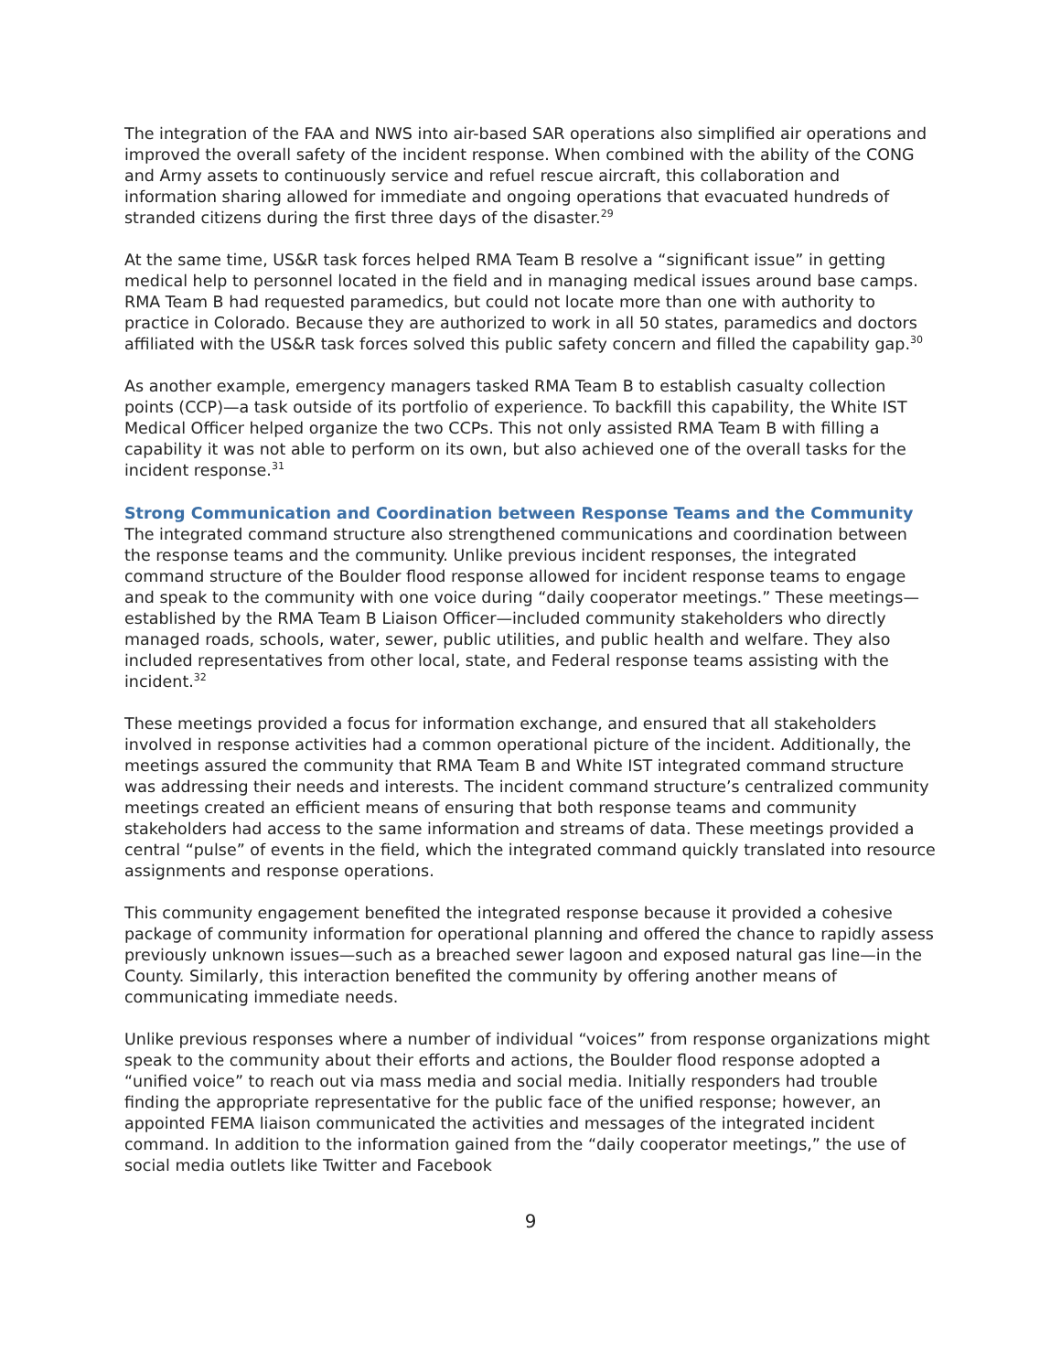The integration of the FAA and NWS into air-based SAR operations also simplified air operations and improved the overall safety of the incident response. When combined with the ability of the CONG and Army assets to continuously service and refuel rescue aircraft, this collaboration and information sharing allowed for immediate and ongoing operations that evacuated hundreds of stranded citizens during the first three days of the disaster.<sup>29</sup>
At the same time, US&R task forces helped RMA Team B resolve a “significant issue” in getting medical help to personnel located in the field and in managing medical issues around base camps. RMA Team B had requested paramedics, but could not locate more than one with authority to practice in Colorado. Because they are authorized to work in all 50 states, paramedics and doctors affiliated with the US&R task forces solved this public safety concern and filled the capability gap.<sup>30</sup>
As another example, emergency managers tasked RMA Team B to establish casualty collection points (CCP)—a task outside of its portfolio of experience. To backfill this capability, the White IST Medical Officer helped organize the two CCPs. This not only assisted RMA Team B with filling a capability it was not able to perform on its own, but also achieved one of the overall tasks for the incident response.<sup>31</sup>
Strong Communication and Coordination between Response Teams and the Community
The integrated command structure also strengthened communications and coordination between the response teams and the community. Unlike previous incident responses, the integrated command structure of the Boulder flood response allowed for incident response teams to engage and speak to the community with one voice during “daily cooperator meetings.” These meetings—established by the RMA Team B Liaison Officer—included community stakeholders who directly managed roads, schools, water, sewer, public utilities, and public health and welfare. They also included representatives from other local, state, and Federal response teams assisting with the incident.<sup>32</sup>
These meetings provided a focus for information exchange, and ensured that all stakeholders involved in response activities had a common operational picture of the incident. Additionally, the meetings assured the community that RMA Team B and White IST integrated command structure was addressing their needs and interests. The incident command structure’s centralized community meetings created an efficient means of ensuring that both response teams and community stakeholders had access to the same information and streams of data. These meetings provided a central “pulse” of events in the field, which the integrated command quickly translated into resource assignments and response operations.
This community engagement benefited the integrated response because it provided a cohesive package of community information for operational planning and offered the chance to rapidly assess previously unknown issues—such as a breached sewer lagoon and exposed natural gas line—in the County. Similarly, this interaction benefited the community by offering another means of communicating immediate needs.
Unlike previous responses where a number of individual “voices” from response organizations might speak to the community about their efforts and actions, the Boulder flood response adopted a “unified voice” to reach out via mass media and social media. Initially responders had trouble finding the appropriate representative for the public face of the unified response; however, an appointed FEMA liaison communicated the activities and messages of the integrated incident command. In addition to the information gained from the “daily cooperator meetings,” the use of social media outlets like Twitter and Facebook
9